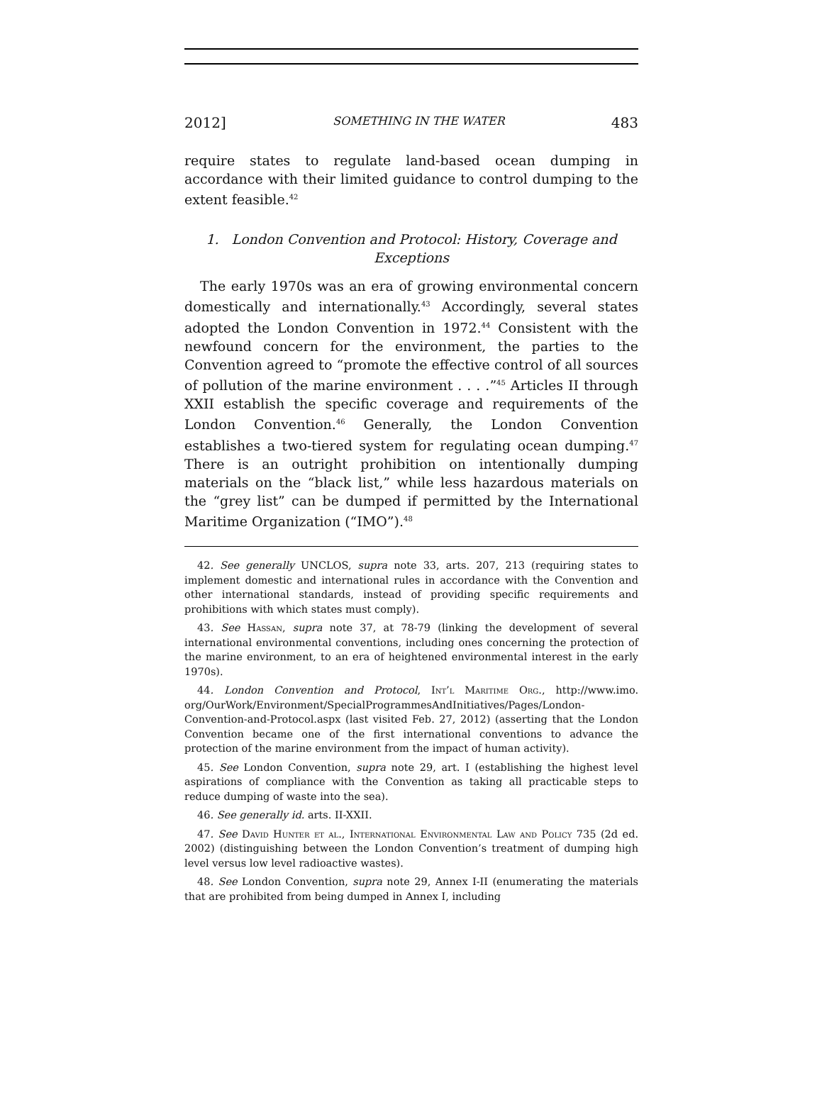2012] SOMETHING IN THE WATER 483
require states to regulate land-based ocean dumping in accordance with their limited guidance to control dumping to the extent feasible.<sup>42</sup>
1. London Convention and Protocol: History, Coverage and Exceptions
The early 1970s was an era of growing environmental concern domestically and internationally.<sup>43</sup> Accordingly, several states adopted the London Convention in 1972.<sup>44</sup> Consistent with the newfound concern for the environment, the parties to the Convention agreed to “promote the effective control of all sources of pollution of the marine environment . . . .”<sup>45</sup> Articles II through XXII establish the specific coverage and requirements of the London Convention.<sup>46</sup> Generally, the London Convention establishes a two-tiered system for regulating ocean dumping.<sup>47</sup> There is an outright prohibition on intentionally dumping materials on the “black list,” while less hazardous materials on the “grey list” can be dumped if permitted by the International Maritime Organization (“IMO”).<sup>48</sup>
42. See generally UNCLOS, supra note 33, arts. 207, 213 (requiring states to implement domestic and international rules in accordance with the Convention and other international standards, instead of providing specific requirements and prohibitions with which states must comply).
43. See Hassan, supra note 37, at 78-79 (linking the development of several international environmental conventions, including ones concerning the protection of the marine environment, to an era of heightened environmental interest in the early 1970s).
44. London Convention and Protocol, Int’l Maritime Org., http://www.imo. org/OurWork/Environment/SpecialProgrammesAndInitiatives/Pages/London-Convention-and-Protocol.aspx (last visited Feb. 27, 2012) (asserting that the London Convention became one of the first international conventions to advance the protection of the marine environment from the impact of human activity).
45. See London Convention, supra note 29, art. I (establishing the highest level aspirations of compliance with the Convention as taking all practicable steps to reduce dumping of waste into the sea).
46. See generally id. arts. II-XXII.
47. See David Hunter et al., International Environmental Law and Policy 735 (2d ed. 2002) (distinguishing between the London Convention’s treatment of dumping high level versus low level radioactive wastes).
48. See London Convention, supra note 29, Annex I-II (enumerating the materials that are prohibited from being dumped in Annex I, including